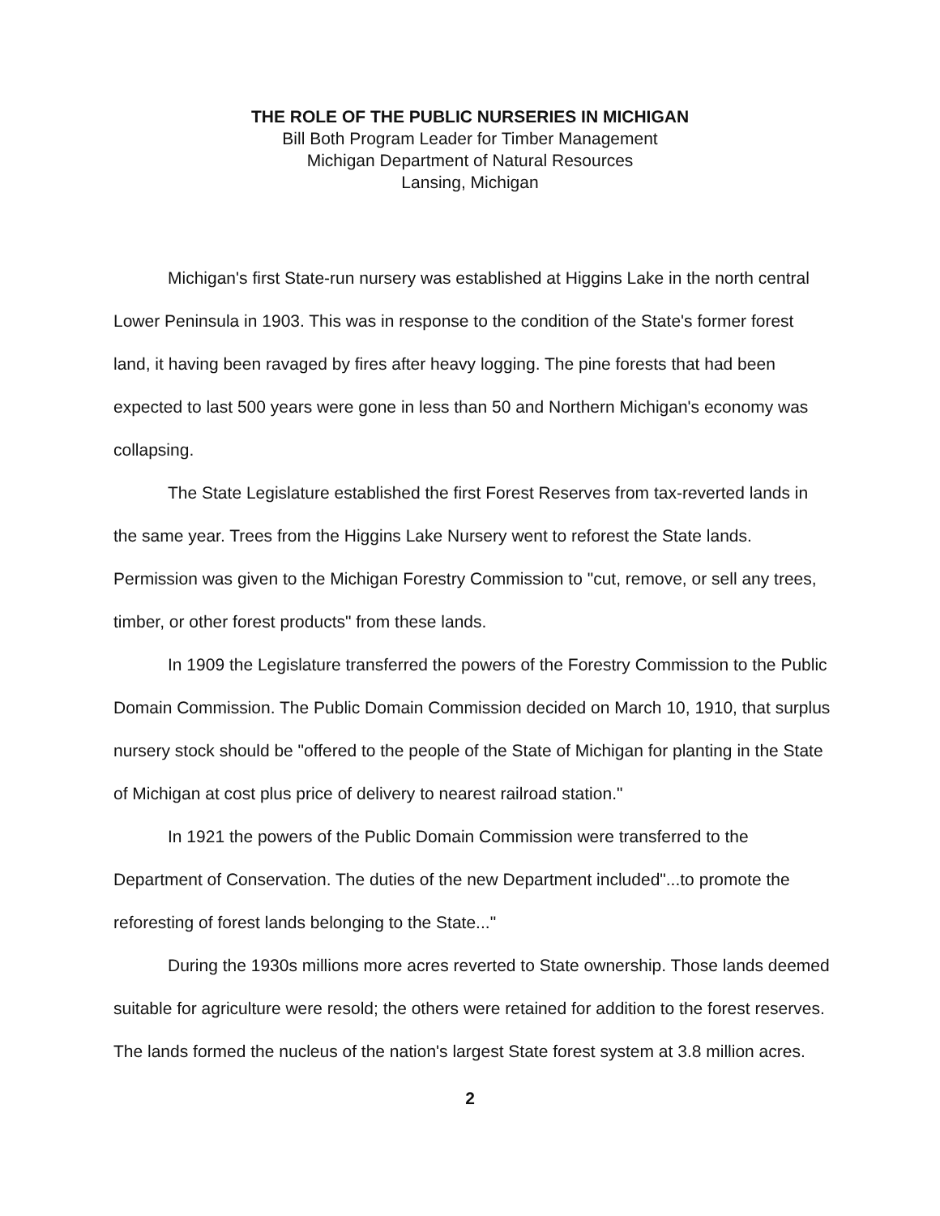THE ROLE OF THE PUBLIC NURSERIES IN MICHIGAN
Bill Both Program Leader for Timber Management
Michigan Department of Natural Resources
Lansing, Michigan
Michigan's first State-run nursery was established at Higgins Lake in the north central Lower Peninsula in 1903. This was in response to the condition of the State's former forest land, it having been ravaged by fires after heavy logging. The pine forests that had been expected to last 500 years were gone in less than 50 and Northern Michigan's economy was collapsing.
The State Legislature established the first Forest Reserves from tax-reverted lands in the same year. Trees from the Higgins Lake Nursery went to reforest the State lands. Permission was given to the Michigan Forestry Commission to "cut, remove, or sell any trees, timber, or other forest products" from these lands.
In 1909 the Legislature transferred the powers of the Forestry Commission to the Public Domain Commission. The Public Domain Commission decided on March 10, 1910, that surplus nursery stock should be "offered to the people of the State of Michigan for planting in the State of Michigan at cost plus price of delivery to nearest railroad station."
In 1921 the powers of the Public Domain Commission were transferred to the Department of Conservation. The duties of the new Department included"...to promote the reforesting of forest lands belonging to the State..."
During the 1930s millions more acres reverted to State ownership. Those lands deemed suitable for agriculture were resold; the others were retained for addition to the forest reserves. The lands formed the nucleus of the nation's largest State forest system at 3.8 million acres.
2